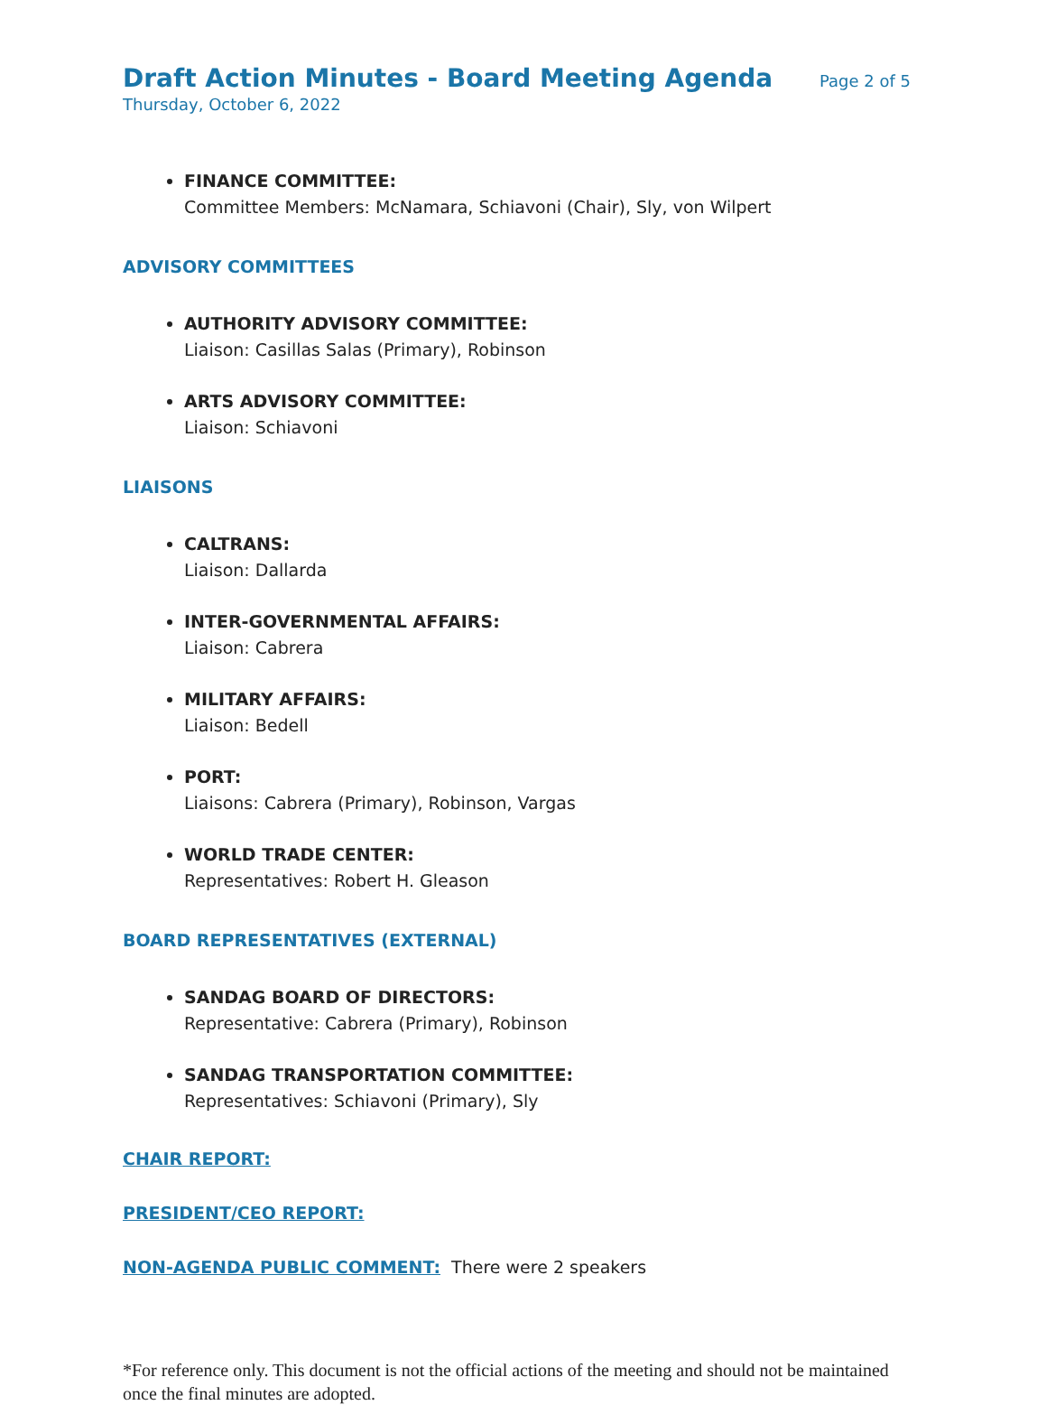Draft Action Minutes - Board Meeting Agenda Page 2 of 5
Thursday, October 6, 2022
FINANCE COMMITTEE:
Committee Members: McNamara, Schiavoni (Chair), Sly, von Wilpert
ADVISORY COMMITTEES
AUTHORITY ADVISORY COMMITTEE:
Liaison: Casillas Salas (Primary), Robinson
ARTS ADVISORY COMMITTEE:
Liaison: Schiavoni
LIAISONS
CALTRANS:
Liaison: Dallarda
INTER-GOVERNMENTAL AFFAIRS:
Liaison: Cabrera
MILITARY AFFAIRS:
Liaison: Bedell
PORT:
Liaisons: Cabrera (Primary), Robinson, Vargas
WORLD TRADE CENTER:
Representatives: Robert H. Gleason
BOARD REPRESENTATIVES (EXTERNAL)
SANDAG BOARD OF DIRECTORS:
Representative: Cabrera (Primary), Robinson
SANDAG TRANSPORTATION COMMITTEE:
Representatives: Schiavoni (Primary), Sly
CHAIR REPORT:
PRESIDENT/CEO REPORT:
NON-AGENDA PUBLIC COMMENT: There were 2 speakers
*For reference only. This document is not the official actions of the meeting and should not be maintained once the final minutes are adopted.